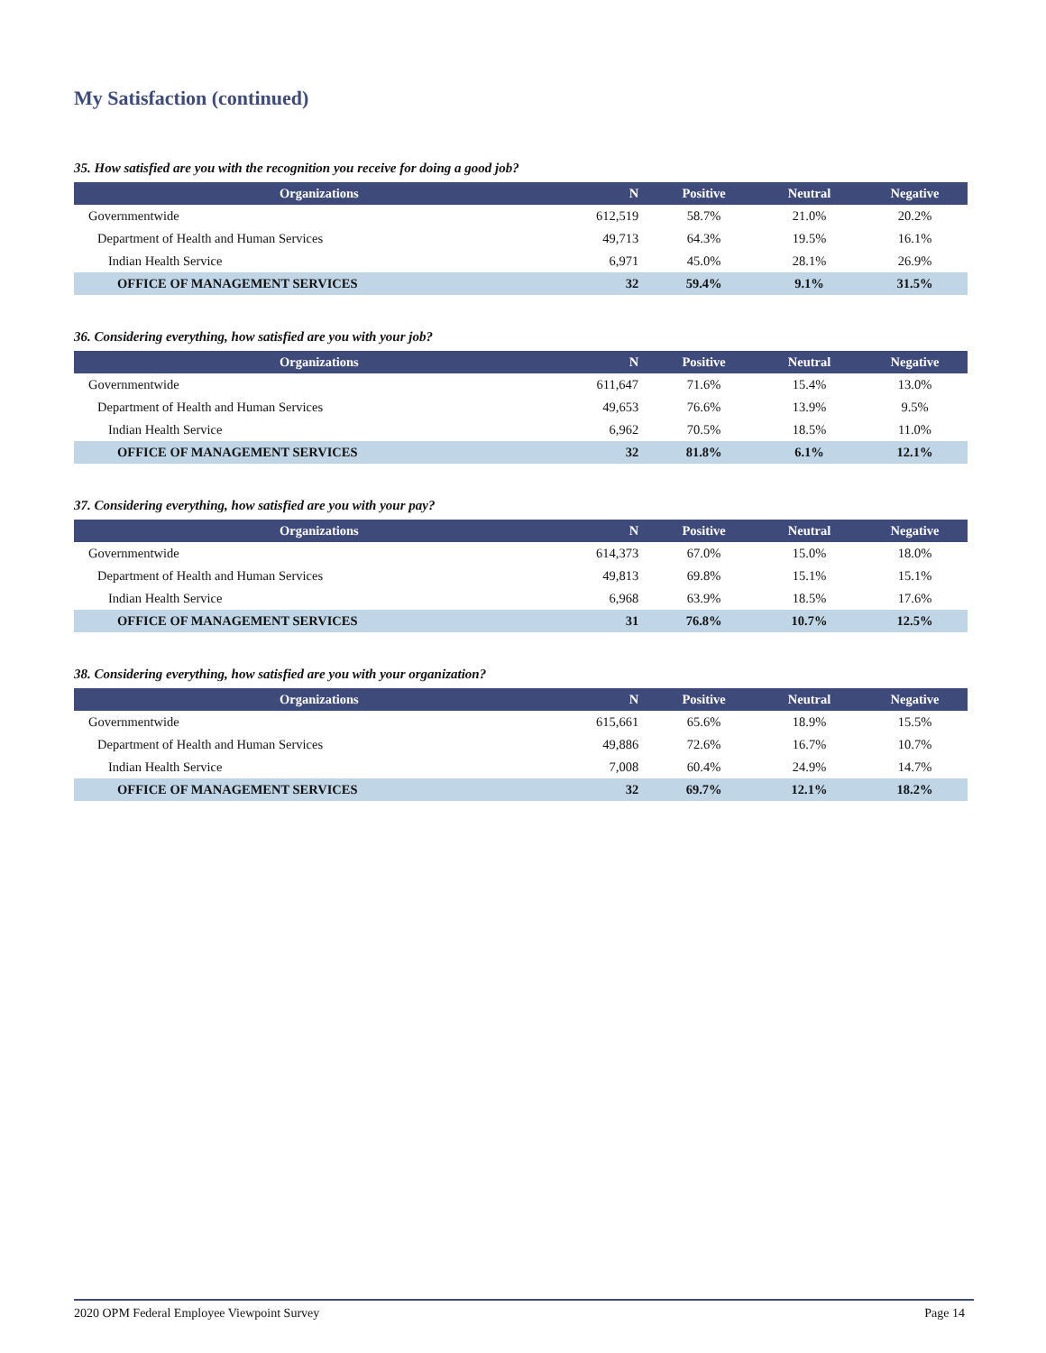My Satisfaction (continued)
35. How satisfied are you with the recognition you receive for doing a good job?
| Organizations | N | Positive | Neutral | Negative |
| --- | --- | --- | --- | --- |
| Governmentwide | 612,519 | 58.7% | 21.0% | 20.2% |
| Department of Health and Human Services | 49,713 | 64.3% | 19.5% | 16.1% |
| Indian Health Service | 6,971 | 45.0% | 28.1% | 26.9% |
| OFFICE OF MANAGEMENT SERVICES | 32 | 59.4% | 9.1% | 31.5% |
36. Considering everything, how satisfied are you with your job?
| Organizations | N | Positive | Neutral | Negative |
| --- | --- | --- | --- | --- |
| Governmentwide | 611,647 | 71.6% | 15.4% | 13.0% |
| Department of Health and Human Services | 49,653 | 76.6% | 13.9% | 9.5% |
| Indian Health Service | 6,962 | 70.5% | 18.5% | 11.0% |
| OFFICE OF MANAGEMENT SERVICES | 32 | 81.8% | 6.1% | 12.1% |
37. Considering everything, how satisfied are you with your pay?
| Organizations | N | Positive | Neutral | Negative |
| --- | --- | --- | --- | --- |
| Governmentwide | 614,373 | 67.0% | 15.0% | 18.0% |
| Department of Health and Human Services | 49,813 | 69.8% | 15.1% | 15.1% |
| Indian Health Service | 6,968 | 63.9% | 18.5% | 17.6% |
| OFFICE OF MANAGEMENT SERVICES | 31 | 76.8% | 10.7% | 12.5% |
38. Considering everything, how satisfied are you with your organization?
| Organizations | N | Positive | Neutral | Negative |
| --- | --- | --- | --- | --- |
| Governmentwide | 615,661 | 65.6% | 18.9% | 15.5% |
| Department of Health and Human Services | 49,886 | 72.6% | 16.7% | 10.7% |
| Indian Health Service | 7,008 | 60.4% | 24.9% | 14.7% |
| OFFICE OF MANAGEMENT SERVICES | 32 | 69.7% | 12.1% | 18.2% |
2020 OPM Federal Employee Viewpoint Survey Page 14